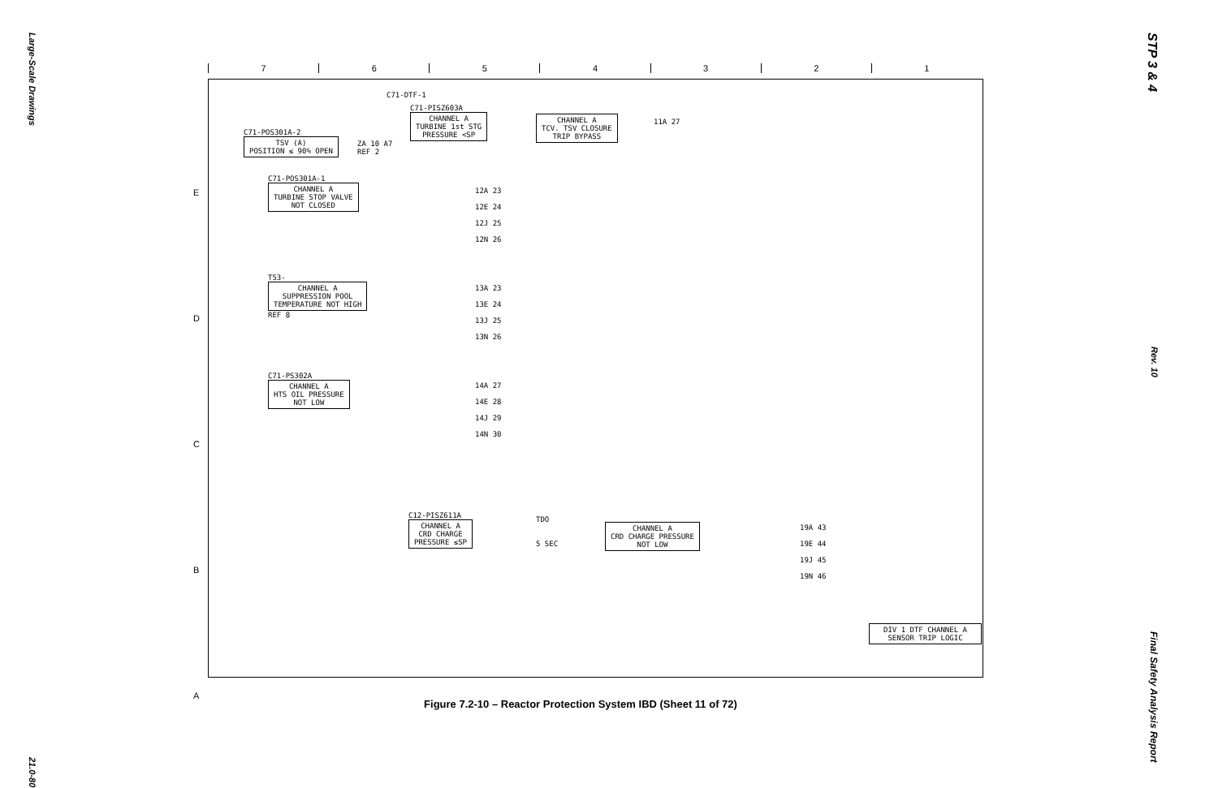Large-Scale Drawings 21.0-80
STP 3 & 4 Rev. 10 Final Safety Analysis Report
7654321
E
D
C
B
A
C71-DTF-1
C71-PISZ603A
CHANNEL A
TURBINE 1st STG
PRESSURE <SP
CHANNEL A
TCV. TSV CLOSURE
TRIP BYPASS
11A 27
C71-POS301A-2
TSV (A)
POSITION ≤ 90% OPEN
ZA 10 A7
REF 2
C71-POS301A-1
CHANNEL A
TURBINE STOP VALVE
NOT CLOSED
12A 23
12E 24
12J 25
12N 26
T53-
CHANNEL A
SUPPRESSION POOL
TEMPERATURE NOT HIGH
REF 8
13A 23
13E 24
13J 25
13N 26
C71-PS302A
CHANNEL A
HTS OIL PRESSURE
NOT LOW
14A 27
14E 28
14J 29
14N 30
C12-PISZ611A
CHANNEL A
CRD CHARGE
PRESSURE ≤SP
TDO
5 SEC
CHANNEL A
CRD CHARGE PRESSURE
NOT LOW
19A 43
19E 44
19J 45
19N 46
DIV 1 DTF CHANNEL A
SENSOR TRIP LOGIC
Figure 7.2-10 – Reactor Protection System IBD (Sheet 11 of 72)